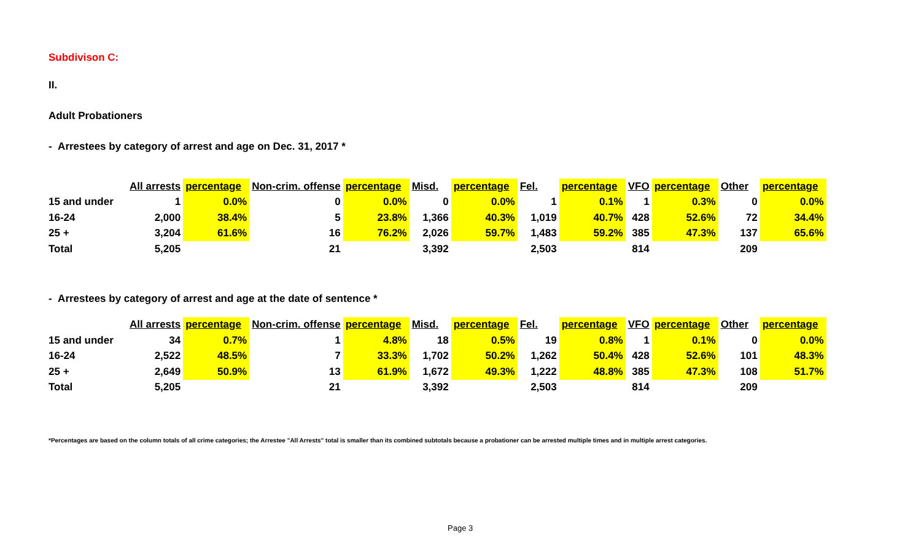Subdivison C:
II.
Adult Probationers
- Arrestees by category of arrest and age on Dec. 31, 2017 *
| | All arrests | percentage | Non-crim. offense | percentage | Misd. | percentage | Fel. | percentage | VFO | percentage | Other | percentage |
| --- | --- | --- | --- | --- | --- | --- | --- | --- | --- | --- | --- | --- |
| 15 and under | 1 | 0.0% | 0 | 0.0% | 0 | 0.0% | 1 | 0.1% | 1 | 0.3% | 0 | 0.0% |
| 16-24 | 2,000 | 38.4% | 5 | 23.8% | 1,366 | 40.3% | 1,019 | 40.7% | 428 | 52.6% | 72 | 34.4% |
| 25 + | 3,204 | 61.6% | 16 | 76.2% | 2,026 | 59.7% | 1,483 | 59.2% | 385 | 47.3% | 137 | 65.6% |
| Total | 5,205 | | 21 | | 3,392 | | 2,503 | | 814 | | 209 | |
- Arrestees by category of arrest and age at the date of sentence *
| | All arrests | percentage | Non-crim. offense | percentage | Misd. | percentage | Fel. | percentage | VFO | percentage | Other | percentage |
| --- | --- | --- | --- | --- | --- | --- | --- | --- | --- | --- | --- | --- |
| 15 and under | 34 | 0.7% | 1 | 4.8% | 18 | 0.5% | 19 | 0.8% | 1 | 0.1% | 0 | 0.0% |
| 16-24 | 2,522 | 48.5% | 7 | 33.3% | 1,702 | 50.2% | 1,262 | 50.4% | 428 | 52.6% | 101 | 48.3% |
| 25 + | 2,649 | 50.9% | 13 | 61.9% | 1,672 | 49.3% | 1,222 | 48.8% | 385 | 47.3% | 108 | 51.7% |
| Total | 5,205 | | 21 | | 3,392 | | 2,503 | | 814 | | 209 | |
*Percentages are based on the column totals of all crime categories; the Arrestee "All Arrests" total is smaller than its combined subtotals because a probationer can be arrested multiple times and in multiple arrest categories.
Page 3